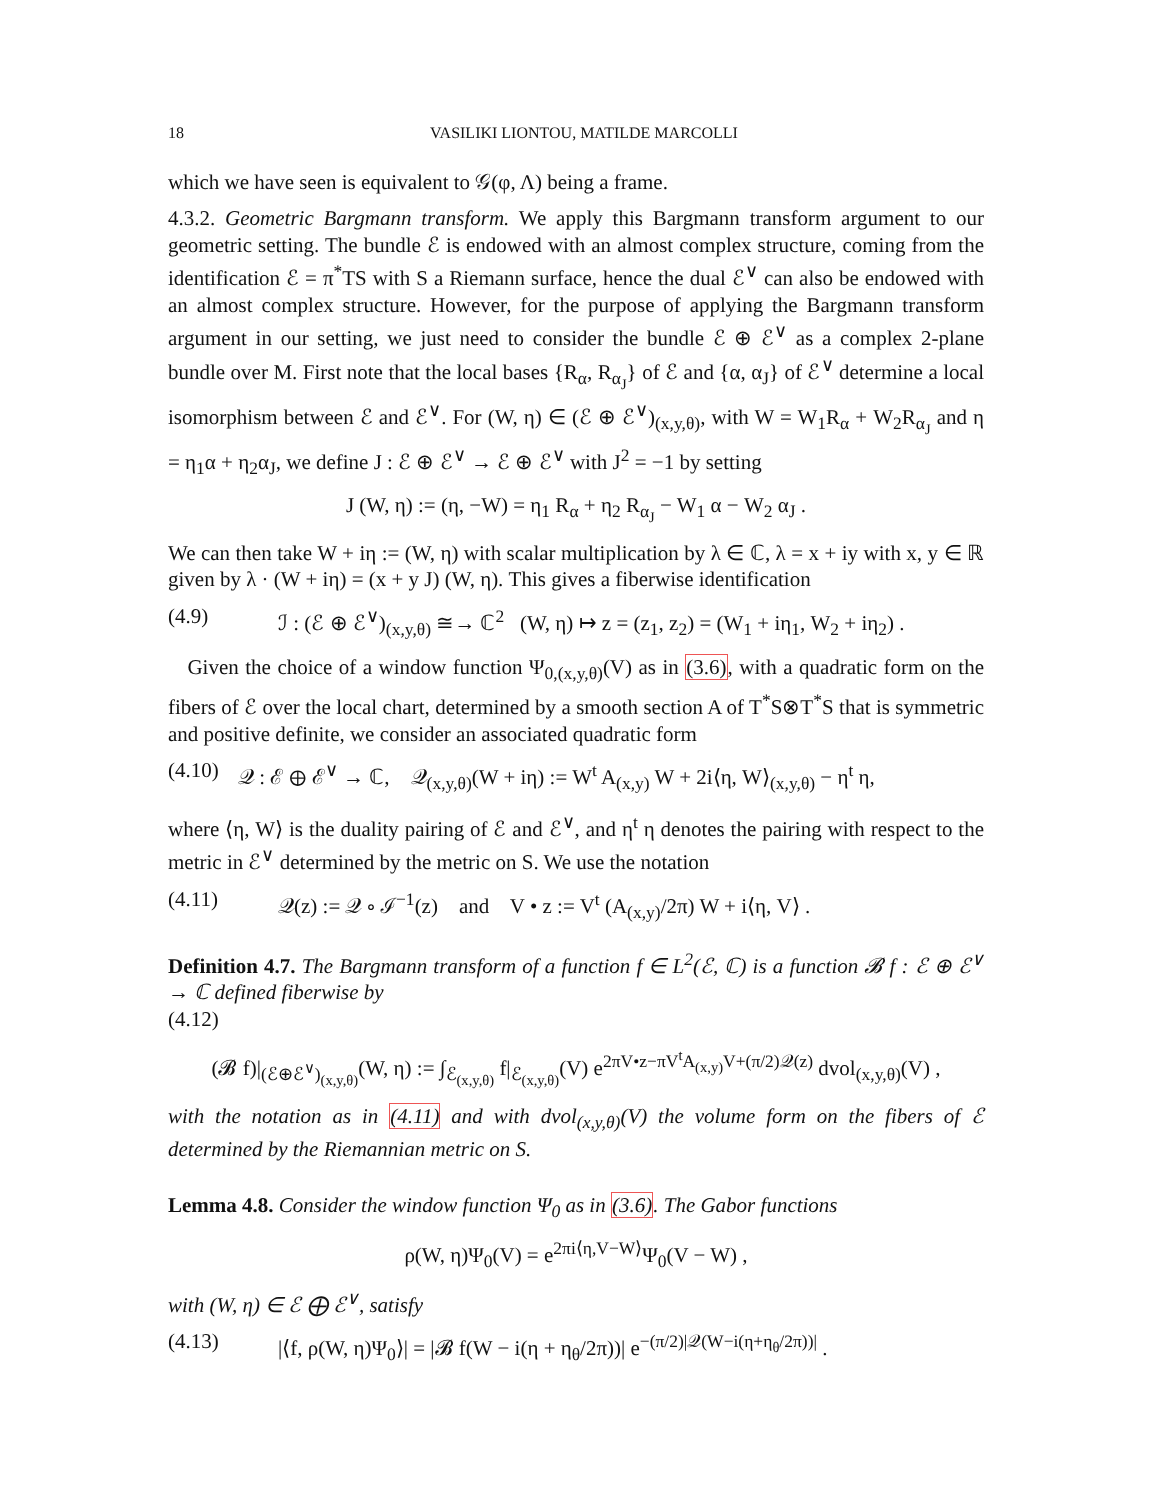18 VASILIKI LIONTOU, MATILDE MARCOLLI
which we have seen is equivalent to 𝒢(φ, Λ) being a frame.
4.3.2. Geometric Bargmann transform. We apply this Bargmann transform argument to our geometric setting. The bundle ℰ is endowed with an almost complex structure, coming from the identification ℰ = π<sup>*</sup>TS with S a Riemann surface, hence the dual ℰ<sup>∨</sup> can also be endowed with an almost complex structure. However, for the purpose of applying the Bargmann transform argument in our setting, we just need to consider the bundle ℰ ⊕ ℰ<sup>∨</sup> as a complex 2-plane bundle over M. First note that the local bases {R<sub>α</sub>, R<sub>α<sub>J</sub></sub>} of ℰ and {α, α<sub>J</sub>} of ℰ<sup>∨</sup> determine a local isomorphism between ℰ and ℰ<sup>∨</sup>. For (W, η) ∈ (ℰ ⊕ ℰ<sup>∨</sup>)<sub>(x,y,θ)</sub>, with W = W<sub>1</sub>R<sub>α</sub> + W<sub>2</sub>R<sub>α<sub>J</sub></sub> and η = η<sub>1</sub>α + η<sub>2</sub>α<sub>J</sub>, we define J : ℰ ⊕ ℰ<sup>∨</sup> → ℰ ⊕ ℰ<sup>∨</sup> with J<sup>2</sup> = −1 by setting
J (W, η) := (η, −W) = η<sub>1</sub> R<sub>α</sub> + η<sub>2</sub> R<sub>α<sub>J</sub></sub> − W<sub>1</sub> α − W<sub>2</sub> α<sub>J</sub> .
We can then take W + iη := (W, η) with scalar multiplication by λ ∈ ℂ, λ = x + iy with x, y ∈ ℝ given by λ · (W + iη) = (x + y J) (W, η). This gives a fiberwise identification
(4.9) ℐ : (ℰ ⊕ ℰ<sup>∨</sup>)<sub>(x,y,θ)</sub> ≅→ ℂ<sup>2</sup> (W, η) ↦ z = (z<sub>1</sub>, z<sub>2</sub>) = (W<sub>1</sub> + iη<sub>1</sub>, W<sub>2</sub> + iη<sub>2</sub>) .
Given the choice of a window function Ψ<sub>0,(x,y,θ)</sub>(V) as in (3.6), with a quadratic form on the fibers of ℰ over the local chart, determined by a smooth section A of T<sup>*</sup>S⊗T<sup>*</sup>S that is symmetric and positive definite, we consider an associated quadratic form
(4.10) 𝒬 : ℰ ⊕ ℰ<sup>∨</sup> → ℂ, 𝒬<sub>(x,y,θ)</sub>(W + iη) := W<sup>t</sup> A<sub>(x,y)</sub> W + 2i⟨η, W⟩<sub>(x,y,θ)</sub> − η<sup>t</sup> η,
where ⟨η, W⟩ is the duality pairing of ℰ and ℰ<sup>∨</sup>, and η<sup>t</sup> η denotes the pairing with respect to the metric in ℰ<sup>∨</sup> determined by the metric on S. We use the notation
(4.11) 𝒬(z) := 𝒬 ∘ ℐ<sup>−1</sup>(z) and V • z := V<sup>t</sup> (A<sub>(x,y)</sub>/2π) W + i⟨η, V⟩ .
Definition 4.7. The Bargmann transform of a function f ∈ L<sup>2</sup>(ℰ, ℂ) is a function 𝓑 f : ℰ ⊕ ℰ<sup>∨</sup> → ℂ defined fiberwise by
(4.12)
(𝓑 f)|<sub>(ℰ⊕ℰ<sup>∨</sup>)<sub>(x,y,θ)</sub></sub>(W, η) := ∫<sub>ℰ<sub>(x,y,θ)</sub></sub> f|<sub>ℰ<sub>(x,y,θ)</sub></sub>(V) e<sup>2πV•z−πV<sup>t</sup>A<sub>(x,y)</sub>V+(π/2)𝒬(z)</sup> dvol<sub>(x,y,θ)</sub>(V) ,
with the notation as in (4.11) and with dvol<sub>(x,y,θ)</sub>(V) the volume form on the fibers of ℰ determined by the Riemannian metric on S.
Lemma 4.8. Consider the window function Ψ<sub>0</sub> as in (3.6). The Gabor functions
ρ(W, η)Ψ<sub>0</sub>(V) = e<sup>2πi⟨η,V−W⟩</sup>Ψ<sub>0</sub>(V − W) ,
with (W, η) ∈ ℰ ⨁ ℰ<sup>∨</sup>, satisfy
(4.13) |⟨f, ρ(W, η)Ψ<sub>0</sub>⟩| = |𝓑 f(W − i(η + η<sub>θ</sub>/2π))| e<sup>−(π/2)|𝒬(W−i(η+η<sub>θ</sub>/2π))|</sup> .